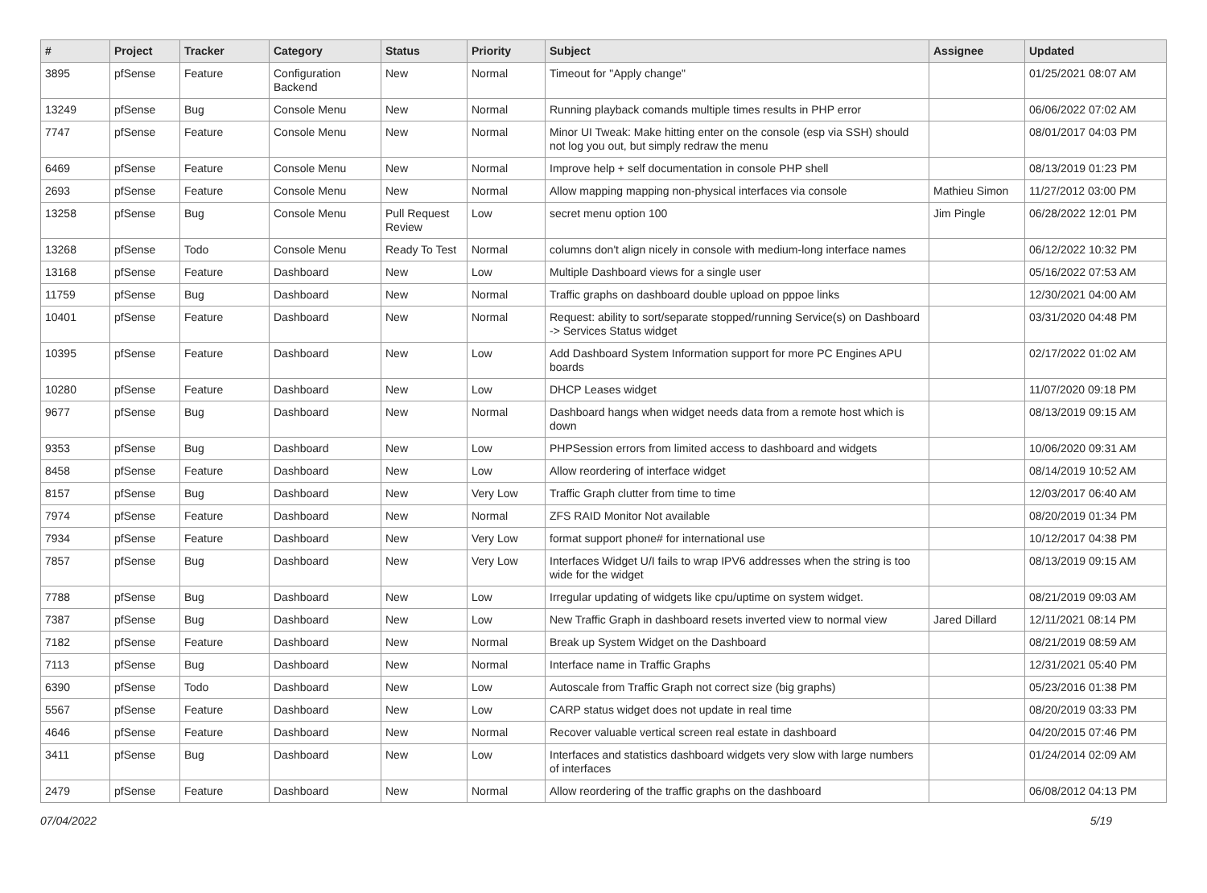| # | Project | Tracker | Category | Status | Priority | Subject | Assignee | Updated |
| --- | --- | --- | --- | --- | --- | --- | --- | --- |
| 3895 | pfSense | Feature | Configuration Backend | New | Normal | Timeout for "Apply change" | | 01/25/2021 08:07 AM |
| 13249 | pfSense | Bug | Console Menu | New | Normal | Running playback comands multiple times results in PHP error | | 06/06/2022 07:02 AM |
| 7747 | pfSense | Feature | Console Menu | New | Normal | Minor UI Tweak: Make hitting enter on the console (esp via SSH) should not log you out, but simply redraw the menu | | 08/01/2017 04:03 PM |
| 6469 | pfSense | Feature | Console Menu | New | Normal | Improve help + self documentation in console PHP shell | | 08/13/2019 01:23 PM |
| 2693 | pfSense | Feature | Console Menu | New | Normal | Allow mapping mapping non-physical interfaces via console | Mathieu Simon | 11/27/2012 03:00 PM |
| 13258 | pfSense | Bug | Console Menu | Pull Request Review | Low | secret menu option 100 | Jim Pingle | 06/28/2022 12:01 PM |
| 13268 | pfSense | Todo | Console Menu | Ready To Test | Normal | columns don't align nicely in console with medium-long interface names | | 06/12/2022 10:32 PM |
| 13168 | pfSense | Feature | Dashboard | New | Low | Multiple Dashboard views for a single user | | 05/16/2022 07:53 AM |
| 11759 | pfSense | Bug | Dashboard | New | Normal | Traffic graphs on dashboard double upload on pppoe links | | 12/30/2021 04:00 AM |
| 10401 | pfSense | Feature | Dashboard | New | Normal | Request: ability to sort/separate stopped/running Service(s) on Dashboard -> Services Status widget | | 03/31/2020 04:48 PM |
| 10395 | pfSense | Feature | Dashboard | New | Low | Add Dashboard System Information support for more PC Engines APU boards | | 02/17/2022 01:02 AM |
| 10280 | pfSense | Feature | Dashboard | New | Low | DHCP Leases widget | | 11/07/2020 09:18 PM |
| 9677 | pfSense | Bug | Dashboard | New | Normal | Dashboard hangs when widget needs data from a remote host which is down | | 08/13/2019 09:15 AM |
| 9353 | pfSense | Bug | Dashboard | New | Low | PHPSession errors from limited access to dashboard and widgets | | 10/06/2020 09:31 AM |
| 8458 | pfSense | Feature | Dashboard | New | Low | Allow reordering of interface widget | | 08/14/2019 10:52 AM |
| 8157 | pfSense | Bug | Dashboard | New | Very Low | Traffic Graph clutter from time to time | | 12/03/2017 06:40 AM |
| 7974 | pfSense | Feature | Dashboard | New | Normal | ZFS RAID Monitor Not available | | 08/20/2019 01:34 PM |
| 7934 | pfSense | Feature | Dashboard | New | Very Low | format support phone# for international use | | 10/12/2017 04:38 PM |
| 7857 | pfSense | Bug | Dashboard | New | Very Low | Interfaces Widget U/I fails to wrap IPV6 addresses when the string is too wide for the widget | | 08/13/2019 09:15 AM |
| 7788 | pfSense | Bug | Dashboard | New | Low | Irregular updating of widgets like cpu/uptime on system widget. | | 08/21/2019 09:03 AM |
| 7387 | pfSense | Bug | Dashboard | New | Low | New Traffic Graph in dashboard resets inverted view to normal view | Jared Dillard | 12/11/2021 08:14 PM |
| 7182 | pfSense | Feature | Dashboard | New | Normal | Break up System Widget on the Dashboard | | 08/21/2019 08:59 AM |
| 7113 | pfSense | Bug | Dashboard | New | Normal | Interface name in Traffic Graphs | | 12/31/2021 05:40 PM |
| 6390 | pfSense | Todo | Dashboard | New | Low | Autoscale from Traffic Graph not correct size (big graphs) | | 05/23/2016 01:38 PM |
| 5567 | pfSense | Feature | Dashboard | New | Low | CARP status widget does not update in real time | | 08/20/2019 03:33 PM |
| 4646 | pfSense | Feature | Dashboard | New | Normal | Recover valuable vertical screen real estate in dashboard | | 04/20/2015 07:46 PM |
| 3411 | pfSense | Bug | Dashboard | New | Low | Interfaces and statistics dashboard widgets very slow with large numbers of interfaces | | 01/24/2014 02:09 AM |
| 2479 | pfSense | Feature | Dashboard | New | Normal | Allow reordering of the traffic graphs on the dashboard | | 06/08/2012 04:13 PM |
07/04/2022 5/19